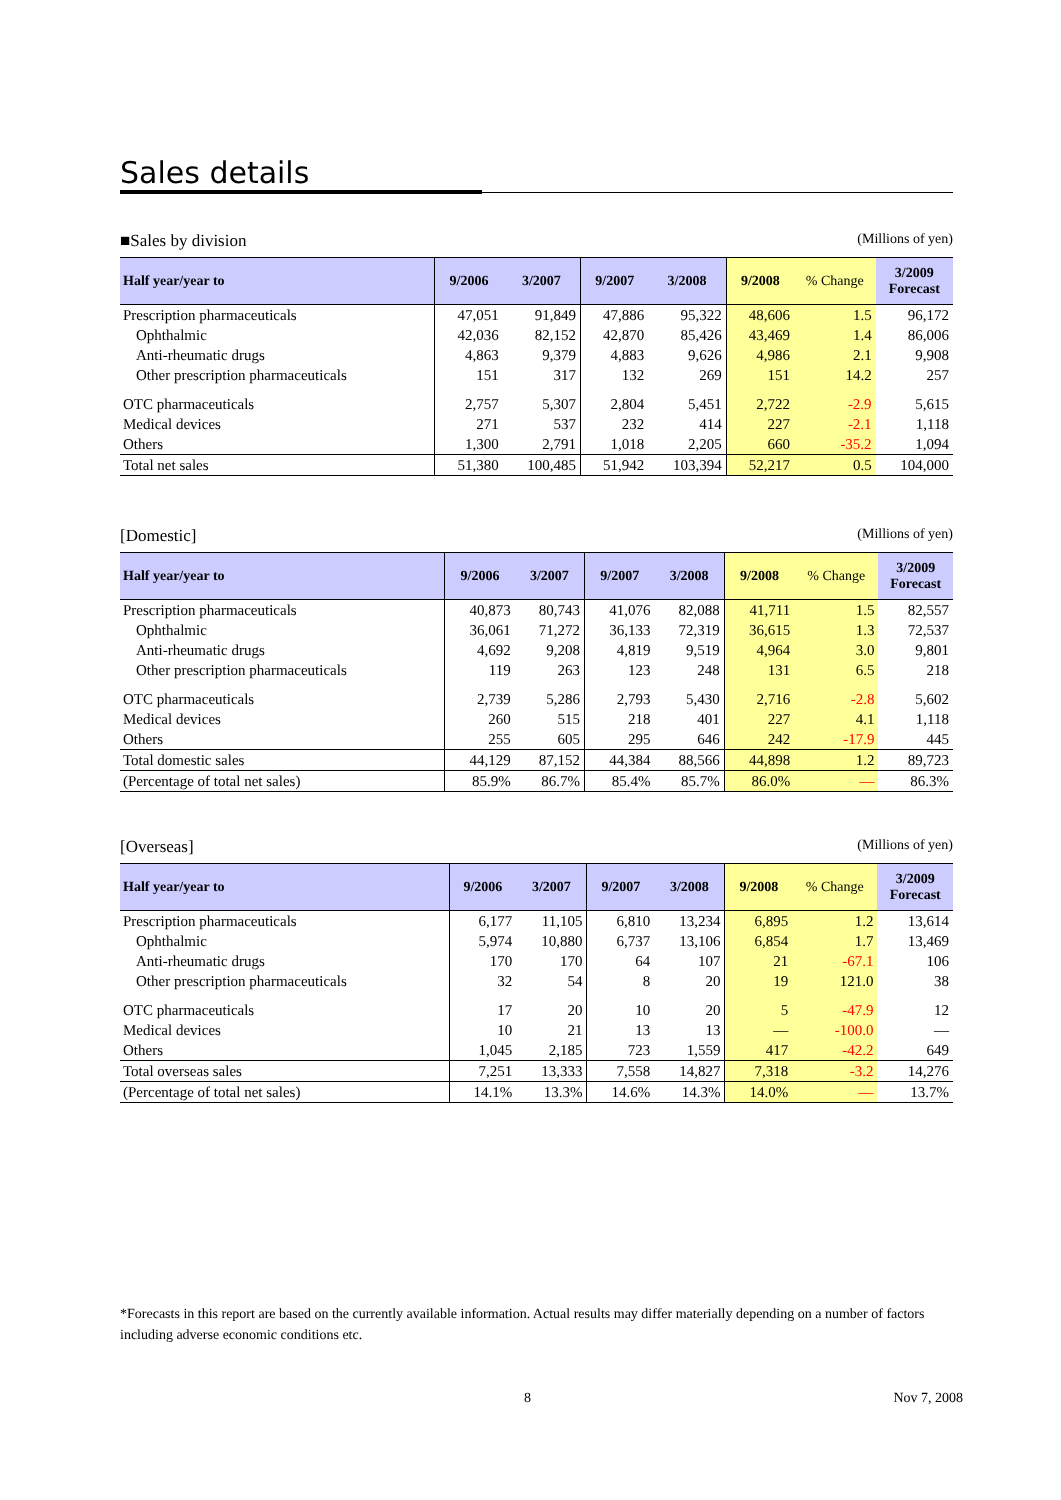Sales details
■Sales by division (Millions of yen)
| Half year/year to | 9/2006 | 3/2007 | 9/2007 | 3/2008 | 9/2008 | % Change | 3/2009 Forecast |
| --- | --- | --- | --- | --- | --- | --- | --- |
| Prescription pharmaceuticals | 47,051 | 91,849 | 47,886 | 95,322 | 48,606 | 1.5 | 96,172 |
| Ophthalmic | 42,036 | 82,152 | 42,870 | 85,426 | 43,469 | 1.4 | 86,006 |
| Anti-rheumatic drugs | 4,863 | 9,379 | 4,883 | 9,626 | 4,986 | 2.1 | 9,908 |
| Other prescription pharmaceuticals | 151 | 317 | 132 | 269 | 151 | 14.2 | 257 |
| OTC pharmaceuticals | 2,757 | 5,307 | 2,804 | 5,451 | 2,722 | -2.9 | 5,615 |
| Medical devices | 271 | 537 | 232 | 414 | 227 | -2.1 | 1,118 |
| Others | 1,300 | 2,791 | 1,018 | 2,205 | 660 | -35.2 | 1,094 |
| Total net sales | 51,380 | 100,485 | 51,942 | 103,394 | 52,217 | 0.5 | 104,000 |
[Domestic] (Millions of yen)
| Half year/year to | 9/2006 | 3/2007 | 9/2007 | 3/2008 | 9/2008 | % Change | 3/2009 Forecast |
| --- | --- | --- | --- | --- | --- | --- | --- |
| Prescription pharmaceuticals | 40,873 | 80,743 | 41,076 | 82,088 | 41,711 | 1.5 | 82,557 |
| Ophthalmic | 36,061 | 71,272 | 36,133 | 72,319 | 36,615 | 1.3 | 72,537 |
| Anti-rheumatic drugs | 4,692 | 9,208 | 4,819 | 9,519 | 4,964 | 3.0 | 9,801 |
| Other prescription pharmaceuticals | 119 | 263 | 123 | 248 | 131 | 6.5 | 218 |
| OTC pharmaceuticals | 2,739 | 5,286 | 2,793 | 5,430 | 2,716 | -2.8 | 5,602 |
| Medical devices | 260 | 515 | 218 | 401 | 227 | 4.1 | 1,118 |
| Others | 255 | 605 | 295 | 646 | 242 | -17.9 | 445 |
| Total domestic sales | 44,129 | 87,152 | 44,384 | 88,566 | 44,898 | 1.2 | 89,723 |
| (Percentage of total net sales) | 85.9% | 86.7% | 85.4% | 85.7% | 86.0% | — | 86.3% |
[Overseas] (Millions of yen)
| Half year/year to | 9/2006 | 3/2007 | 9/2007 | 3/2008 | 9/2008 | % Change | 3/2009 Forecast |
| --- | --- | --- | --- | --- | --- | --- | --- |
| Prescription pharmaceuticals | 6,177 | 11,105 | 6,810 | 13,234 | 6,895 | 1.2 | 13,614 |
| Ophthalmic | 5,974 | 10,880 | 6,737 | 13,106 | 6,854 | 1.7 | 13,469 |
| Anti-rheumatic drugs | 170 | 170 | 64 | 107 | 21 | -67.1 | 106 |
| Other prescription pharmaceuticals | 32 | 54 | 8 | 20 | 19 | 121.0 | 38 |
| OTC pharmaceuticals | 17 | 20 | 10 | 20 | 5 | -47.9 | 12 |
| Medical devices | 10 | 21 | 13 | 13 | — | -100.0 | — |
| Others | 1,045 | 2,185 | 723 | 1,559 | 417 | -42.2 | 649 |
| Total overseas sales | 7,251 | 13,333 | 7,558 | 14,827 | 7,318 | -3.2 | 14,276 |
| (Percentage of total net sales) | 14.1% | 13.3% | 14.6% | 14.3% | 14.0% | — | 13.7% |
*Forecasts in this report are based on the currently available information. Actual results may differ materially depending on a number of factors including adverse economic conditions etc.
8 Nov 7, 2008